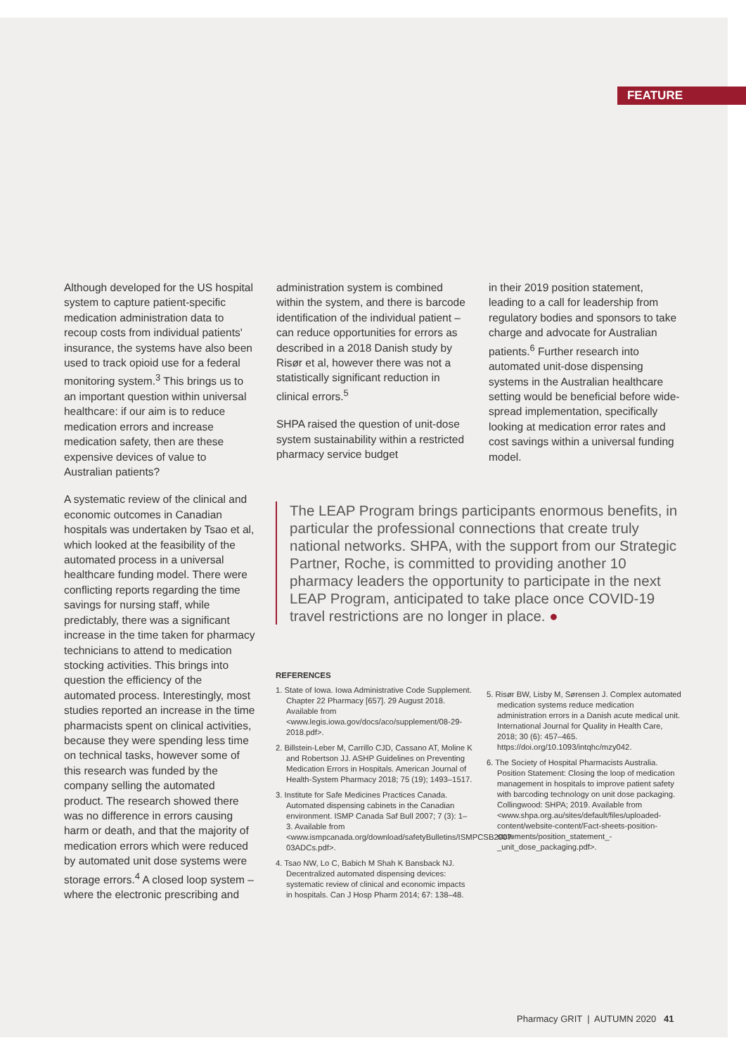FEATURE
Although developed for the US hospital system to capture patient-specific medication administration data to recoup costs from individual patients' insurance, the systems have also been used to track opioid use for a federal monitoring system.<sup>3</sup> This brings us to an important question within universal healthcare: if our aim is to reduce medication errors and increase medication safety, then are these expensive devices of value to Australian patients?
A systematic review of the clinical and economic outcomes in Canadian hospitals was undertaken by Tsao et al, which looked at the feasibility of the automated process in a universal healthcare funding model. There were conflicting reports regarding the time savings for nursing staff, while predictably, there was a significant increase in the time taken for pharmacy technicians to attend to medication stocking activities. This brings into question the efficiency of the automated process. Interestingly, most studies reported an increase in the time pharmacists spent on clinical activities, because they were spending less time on technical tasks, however some of this research was funded by the company selling the automated product. The research showed there was no difference in errors causing harm or death, and that the majority of medication errors which were reduced by automated unit dose systems were storage errors.<sup>4</sup> A closed loop system – where the electronic prescribing and
administration system is combined within the system, and there is barcode identification of the individual patient – can reduce opportunities for errors as described in a 2018 Danish study by Risør et al, however there was not a statistically significant reduction in clinical errors.<sup>5</sup>
SHPA raised the question of unit-dose system sustainability within a restricted pharmacy service budget
in their 2019 position statement, leading to a call for leadership from regulatory bodies and sponsors to take charge and advocate for Australian patients.<sup>6</sup> Further research into automated unit-dose dispensing systems in the Australian healthcare setting would be beneficial before wide-spread implementation, specifically looking at medication error rates and cost savings within a universal funding model.
The LEAP Program brings participants enormous benefits, in particular the professional connections that create truly national networks. SHPA, with the support from our Strategic Partner, Roche, is committed to providing another 10 pharmacy leaders the opportunity to participate in the next LEAP Program, anticipated to take place once COVID-19 travel restrictions are no longer in place. ●
REFERENCES
1. State of Iowa. Iowa Administrative Code Supplement. Chapter 22 Pharmacy [657]. 29 August 2018. Available from <www.legis.iowa.gov/docs/aco/supplement/08-29-2018.pdf>.
2. Billstein-Leber M, Carrillo CJD, Cassano AT, Moline K and Robertson JJ. ASHP Guidelines on Preventing Medication Errors in Hospitals. American Journal of Health-System Pharmacy 2018; 75 (19); 1493–1517.
3. Institute for Safe Medicines Practices Canada. Automated dispensing cabinets in the Canadian environment. ISMP Canada Saf Bull 2007; 7 (3): 1–3. Available from <www.ismpcanada.org/download/safetyBulletins/ISMPCSB2007-03ADCs.pdf>.
4. Tsao NW, Lo C, Babich M Shah K Bansback NJ. Decentralized automated dispensing devices: systematic review of clinical and economic impacts in hospitals. Can J Hosp Pharm 2014; 67: 138–48.
5. Risør BW, Lisby M, Sørensen J. Complex automated medication systems reduce medication administration errors in a Danish acute medical unit. International Journal for Quality in Health Care, 2018; 30 (6): 457–465. https://doi.org/10.1093/intqhc/mzy042.
6. The Society of Hospital Pharmacists Australia. Position Statement: Closing the loop of medication management in hospitals to improve patient safety with barcoding technology on unit dose packaging. Collingwood: SHPA; 2019. Available from <www.shpa.org.au/sites/default/files/uploaded-content/website-content/Fact-sheets-position-statements/position_statement_-_unit_dose_packaging.pdf>.
Pharmacy GRIT | AUTUMN 2020 41